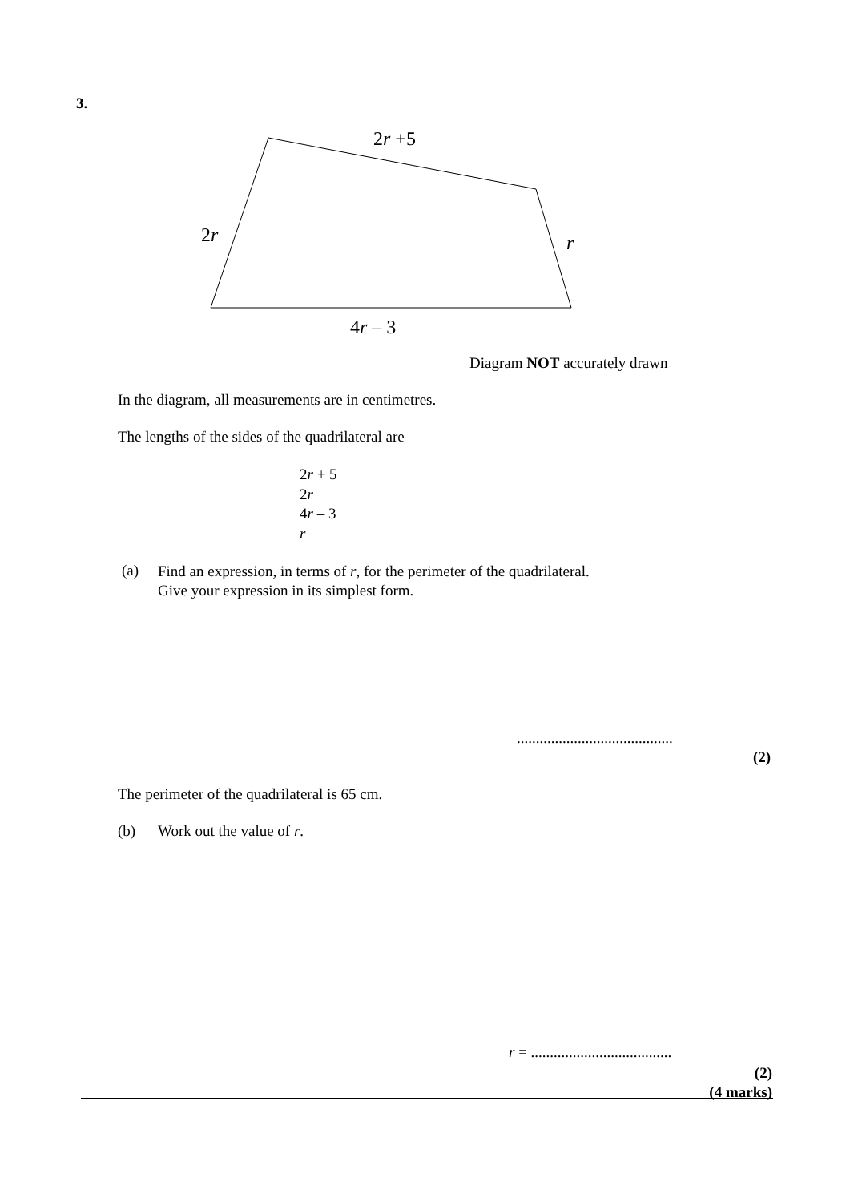3.
2r +5
2r r
4r – 3
Diagram NOT accurately drawn
In the diagram, all measurements are in centimetres.
The lengths of the sides of the quadrilateral are
2r + 5
2r
4r – 3
r
(a)
Find an expression, in terms of r, for the perimeter of the quadrilateral.
Give your expression in its simplest form.
.........................................
(2)
The perimeter of the quadrilateral is 65 cm.
(b) Work out the value of r.
r = .....................................
(2)
(4 marks)